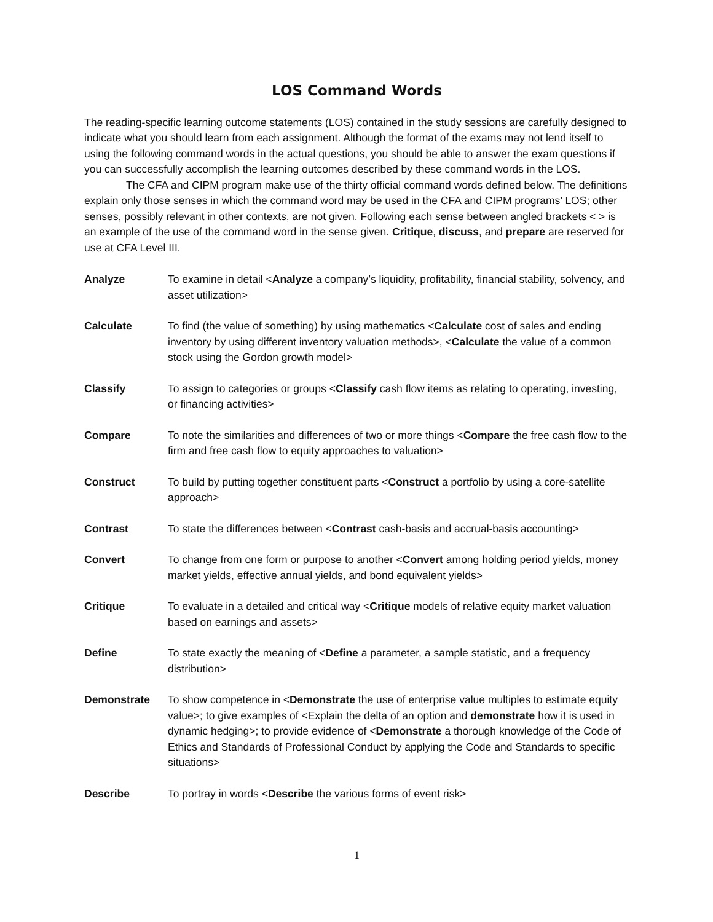LOS Command Words
The reading-specific learning outcome statements (LOS) contained in the study sessions are carefully designed to indicate what you should learn from each assignment. Although the format of the exams may not lend itself to using the following command words in the actual questions, you should be able to answer the exam questions if you can successfully accomplish the learning outcomes described by these command words in the LOS.
The CFA and CIPM program make use of the thirty official command words defined below. The definitions explain only those senses in which the command word may be used in the CFA and CIPM programs’ LOS; other senses, possibly relevant in other contexts, are not given. Following each sense between angled brackets < > is an example of the use of the command word in the sense given. Critique, discuss, and prepare are reserved for use at CFA Level III.
| Analyze | To examine in detail < Analyze a company’s liquidity, profitability, financial stability, solvency, and asset utilization> |
| Calculate | To find (the value of something) by using mathematics < Calculate cost of sales and ending inventory by using different inventory valuation methods>, < Calculate the value of a common stock using the Gordon growth model> |
| Classify | To assign to categories or groups < Classify cash flow items as relating to operating, investing, or financing activities> |
| Compare | To note the similarities and differences of two or more things < Compare the free cash flow to the firm and free cash flow to equity approaches to valuation> |
| Construct | To build by putting together constituent parts < Construct a portfolio by using a core-satellite approach> |
| Contrast | To state the differences between < Contrast cash-basis and accrual-basis accounting> |
| Convert | To change from one form or purpose to another < Convert among holding period yields, money market yields, effective annual yields, and bond equivalent yields> |
| Critique | To evaluate in a detailed and critical way < Critique models of relative equity market valuation based on earnings and assets> |
| Define | To state exactly the meaning of < Define a parameter, a sample statistic, and a frequency distribution> |
| Demonstrate | To show competence in < Demonstrate the use of enterprise value multiples to estimate equity value>; to give examples of <Explain the delta of an option and demonstrate how it is used in dynamic hedging>; to provide evidence of < Demonstrate a thorough knowledge of the Code of Ethics and Standards of Professional Conduct by applying the Code and Standards to specific situations> |
| Describe | To portray in words < Describe the various forms of event risk> |
1